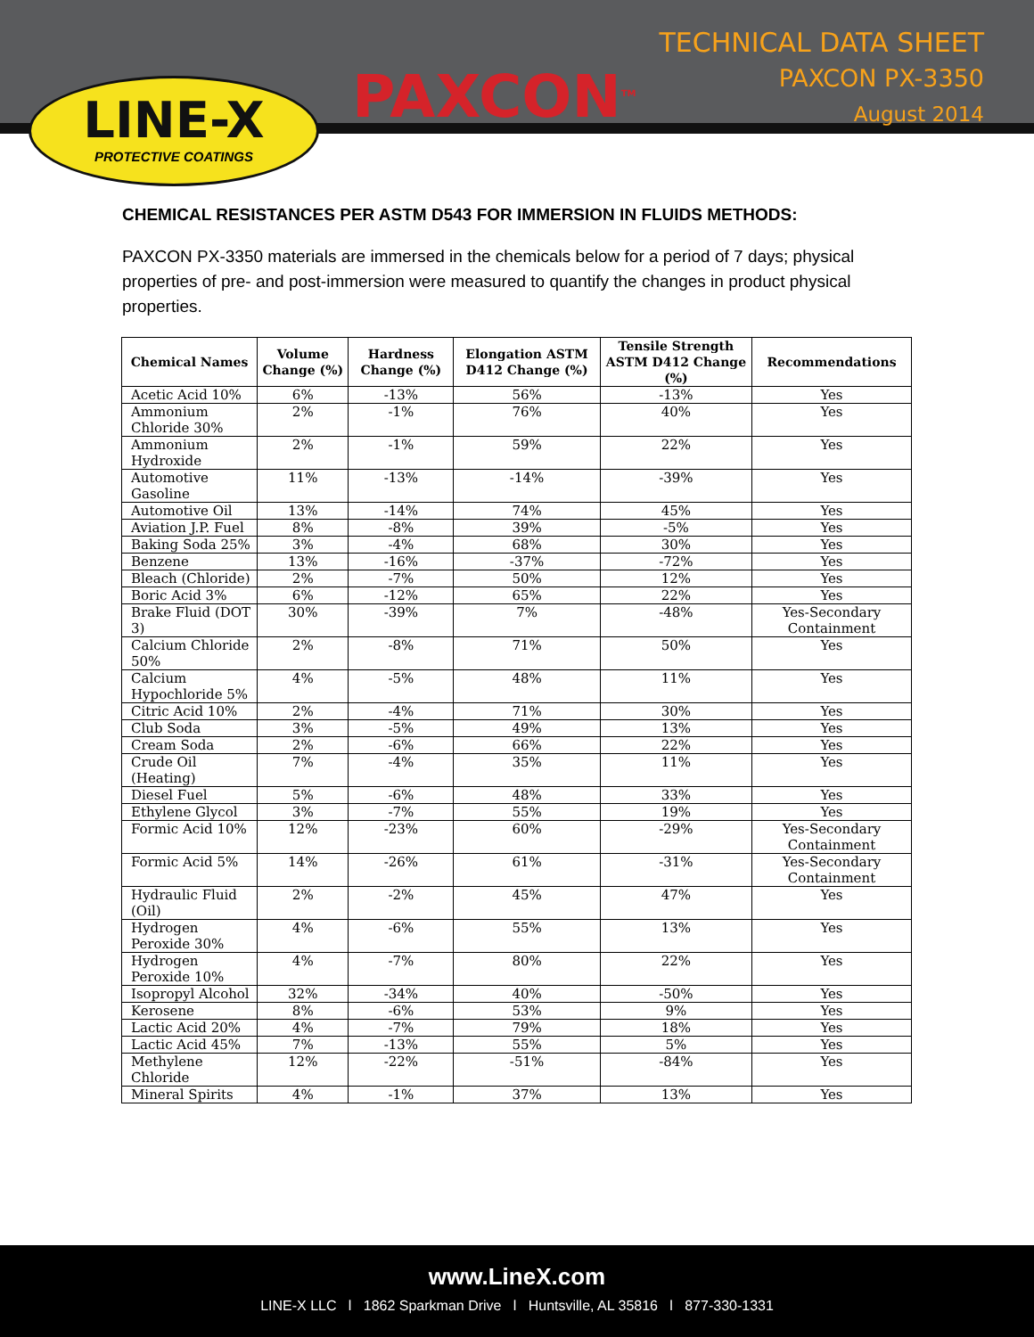LINE-X
PROTECTIVE COATINGS
PAXCON<sup>TM</sup>
TECHNICAL DATA SHEET
PAXCON PX-3350
August 2014
CHEMICAL RESISTANCES PER ASTM D543 FOR IMMERSION IN FLUIDS METHODS:
PAXCON PX-3350 materials are immersed in the chemicals below for a period of 7 days; physical properties of pre- and post-immersion were measured to quantify the changes in product physical properties.
| Chemical Names | Volume Change (%) | Hardness Change (%) | Elongation ASTM D412 Change (%) | Tensile Strength ASTM D412 Change (%) | Recommendations |
| --- | --- | --- | --- | --- | --- |
| Acetic Acid 10% | 6% | -13% | 56% | -13% | Yes |
| Ammonium Chloride 30% | 2% | -1% | 76% | 40% | Yes |
| Ammonium Hydroxide | 2% | -1% | 59% | 22% | Yes |
| Automotive Gasoline | 11% | -13% | -14% | -39% | Yes |
| Automotive Oil | 13% | -14% | 74% | 45% | Yes |
| Aviation J.P. Fuel | 8% | -8% | 39% | -5% | Yes |
| Baking Soda 25% | 3% | -4% | 68% | 30% | Yes |
| Benzene | 13% | -16% | -37% | -72% | Yes |
| Bleach (Chloride) | 2% | -7% | 50% | 12% | Yes |
| Boric Acid 3% | 6% | -12% | 65% | 22% | Yes |
| Brake Fluid (DOT 3) | 30% | -39% | 7% | -48% | Yes-Secondary Containment |
| Calcium Chloride 50% | 2% | -8% | 71% | 50% | Yes |
| Calcium Hypochloride 5% | 4% | -5% | 48% | 11% | Yes |
| Citric Acid 10% | 2% | -4% | 71% | 30% | Yes |
| Club Soda | 3% | -5% | 49% | 13% | Yes |
| Cream Soda | 2% | -6% | 66% | 22% | Yes |
| Crude Oil (Heating) | 7% | -4% | 35% | 11% | Yes |
| Diesel Fuel | 5% | -6% | 48% | 33% | Yes |
| Ethylene Glycol | 3% | -7% | 55% | 19% | Yes |
| Formic Acid 10% | 12% | -23% | 60% | -29% | Yes-Secondary Containment |
| Formic Acid 5% | 14% | -26% | 61% | -31% | Yes-Secondary Containment |
| Hydraulic Fluid (Oil) | 2% | -2% | 45% | 47% | Yes |
| Hydrogen Peroxide 30% | 4% | -6% | 55% | 13% | Yes |
| Hydrogen Peroxide 10% | 4% | -7% | 80% | 22% | Yes |
| Isopropyl Alcohol | 32% | -34% | 40% | -50% | Yes |
| Kerosene | 8% | -6% | 53% | 9% | Yes |
| Lactic Acid 20% | 4% | -7% | 79% | 18% | Yes |
| Lactic Acid 45% | 7% | -13% | 55% | 5% | Yes |
| Methylene Chloride | 12% | -22% | -51% | -84% | Yes |
| Mineral Spirits | 4% | -1% | 37% | 13% | Yes |
www.LineX.com
LINE-X LLC l 1862 Sparkman Drive l Huntsville, AL 35816 l 877-330-1331